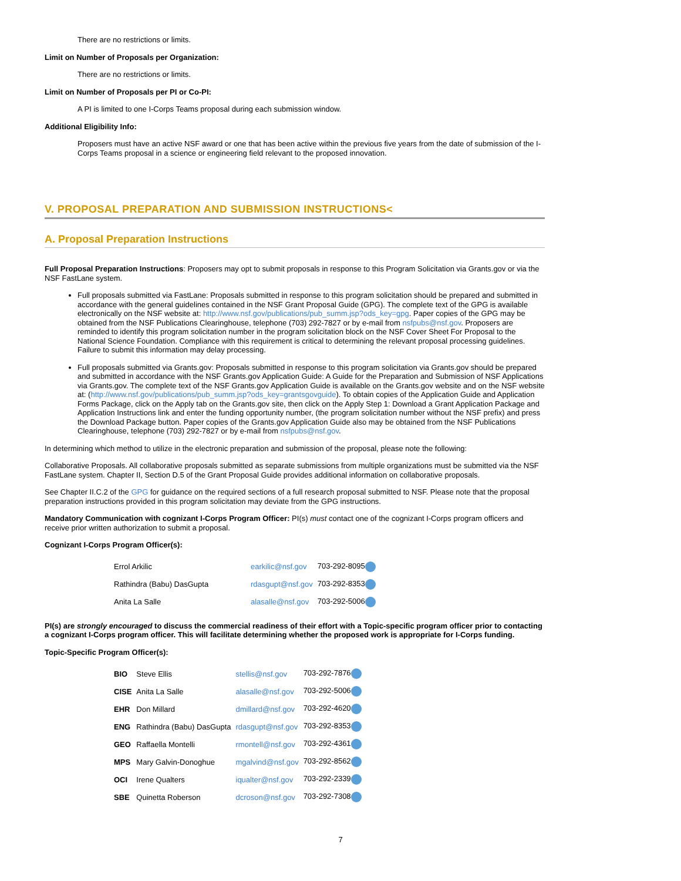There are no restrictions or limits.
Limit on Number of Proposals per Organization:
There are no restrictions or limits.
Limit on Number of Proposals per PI or Co-PI:
A PI is limited to one I-Corps Teams proposal during each submission window.
Additional Eligibility Info:
Proposers must have an active NSF award or one that has been active within the previous five years from the date of submission of the I-Corps Teams proposal in a science or engineering field relevant to the proposed innovation.
V. PROPOSAL PREPARATION AND SUBMISSION INSTRUCTIONS<
A. Proposal Preparation Instructions
Full Proposal Preparation Instructions: Proposers may opt to submit proposals in response to this Program Solicitation via Grants.gov or via the NSF FastLane system.
Full proposals submitted via FastLane: Proposals submitted in response to this program solicitation should be prepared and submitted in accordance with the general guidelines contained in the NSF Grant Proposal Guide (GPG). The complete text of the GPG is available electronically on the NSF website at: http://www.nsf.gov/publications/pub_summ.jsp?ods_key=gpg. Paper copies of the GPG may be obtained from the NSF Publications Clearinghouse, telephone (703) 292-7827 or by e-mail from nsfpubs@nsf.gov. Proposers are reminded to identify this program solicitation number in the program solicitation block on the NSF Cover Sheet For Proposal to the National Science Foundation. Compliance with this requirement is critical to determining the relevant proposal processing guidelines. Failure to submit this information may delay processing.
Full proposals submitted via Grants.gov: Proposals submitted in response to this program solicitation via Grants.gov should be prepared and submitted in accordance with the NSF Grants.gov Application Guide: A Guide for the Preparation and Submission of NSF Applications via Grants.gov. The complete text of the NSF Grants.gov Application Guide is available on the Grants.gov website and on the NSF website at: (http://www.nsf.gov/publications/pub_summ.jsp?ods_key=grantsgovguide). To obtain copies of the Application Guide and Application Forms Package, click on the Apply tab on the Grants.gov site, then click on the Apply Step 1: Download a Grant Application Package and Application Instructions link and enter the funding opportunity number, (the program solicitation number without the NSF prefix) and press the Download Package button. Paper copies of the Grants.gov Application Guide also may be obtained from the NSF Publications Clearinghouse, telephone (703) 292-7827 or by e-mail from nsfpubs@nsf.gov.
In determining which method to utilize in the electronic preparation and submission of the proposal, please note the following:
Collaborative Proposals. All collaborative proposals submitted as separate submissions from multiple organizations must be submitted via the NSF FastLane system. Chapter II, Section D.5 of the Grant Proposal Guide provides additional information on collaborative proposals.
See Chapter II.C.2 of the GPG for guidance on the required sections of a full research proposal submitted to NSF. Please note that the proposal preparation instructions provided in this program solicitation may deviate from the GPG instructions.
Mandatory Communication with cognizant I-Corps Program Officer: PI(s) must contact one of the cognizant I-Corps program officers and receive prior written authorization to submit a proposal.
Cognizant I-Corps Program Officer(s):
| Errol Arkilic | earkilic@nsf.gov | 703-292-8095 |
| Rathindra (Babu) DasGupta | rdasgupt@nsf.gov | 703-292-8353 |
| Anita La Salle | alasalle@nsf.gov | 703-292-5006 |
PI(s) are strongly encouraged to discuss the commercial readiness of their effort with a Topic-specific program officer prior to contacting a cognizant I-Corps program officer. This will facilitate determining whether the proposed work is appropriate for I-Corps funding.
Topic-Specific Program Officer(s):
| BIO | Steve Ellis | stellis@nsf.gov | 703-292-7876 |
| CISE | Anita La Salle | alasalle@nsf.gov | 703-292-5006 |
| EHR | Don Millard | dmillard@nsf.gov | 703-292-4620 |
| ENG | Rathindra (Babu) DasGupta | rdasgupt@nsf.gov | 703-292-8353 |
| GEO | Raffaella Montelli | rmontell@nsf.gov | 703-292-4361 |
| MPS | Mary Galvin-Donoghue | mgalvind@nsf.gov | 703-292-8562 |
| OCI | Irene Qualters | iqualter@nsf.gov | 703-292-2339 |
| SBE | Quinetta Roberson | dcroson@nsf.gov | 703-292-7308 |
7